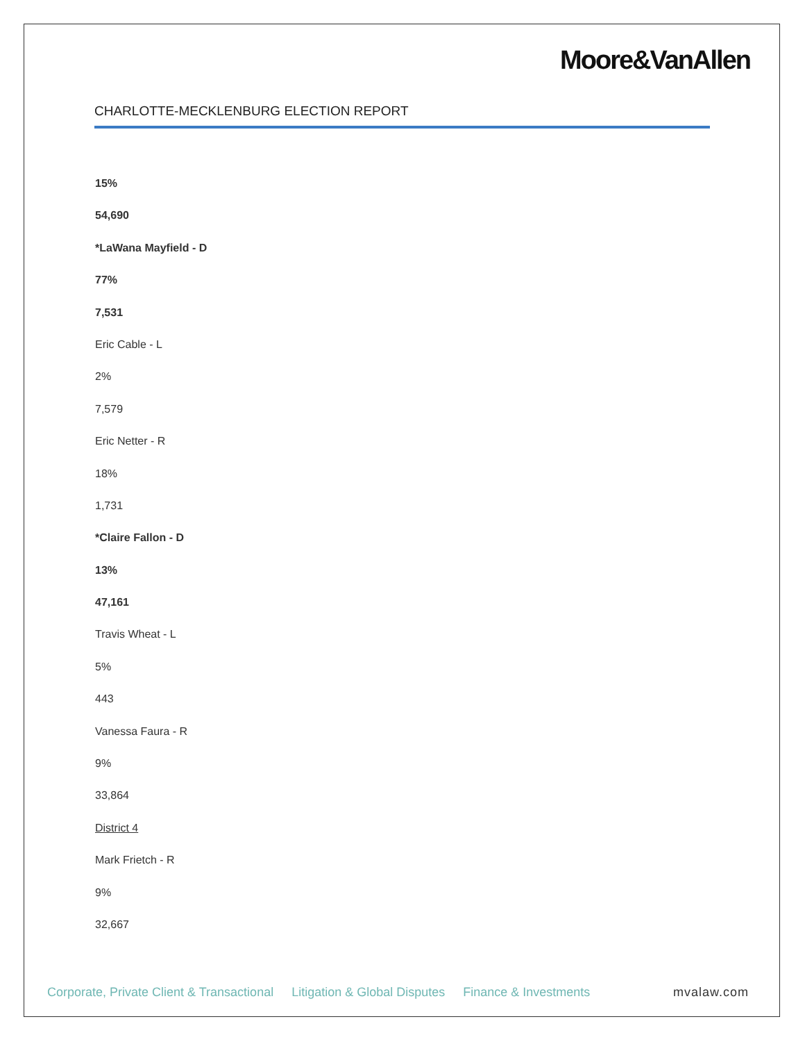Moore&VanAllen
CHARLOTTE-MECKLENBURG ELECTION REPORT
15%
54,690
*LaWana Mayfield - D
77%
7,531
Eric Cable - L
2%
7,579
Eric Netter - R
18%
1,731
*Claire Fallon - D
13%
47,161
Travis Wheat - L
5%
443
Vanessa Faura - R
9%
33,864
District 4
Mark Frietch - R
9%
32,667
Corporate, Private Client & Transactional Litigation & Global Disputes Finance & Investments mvalaw.com